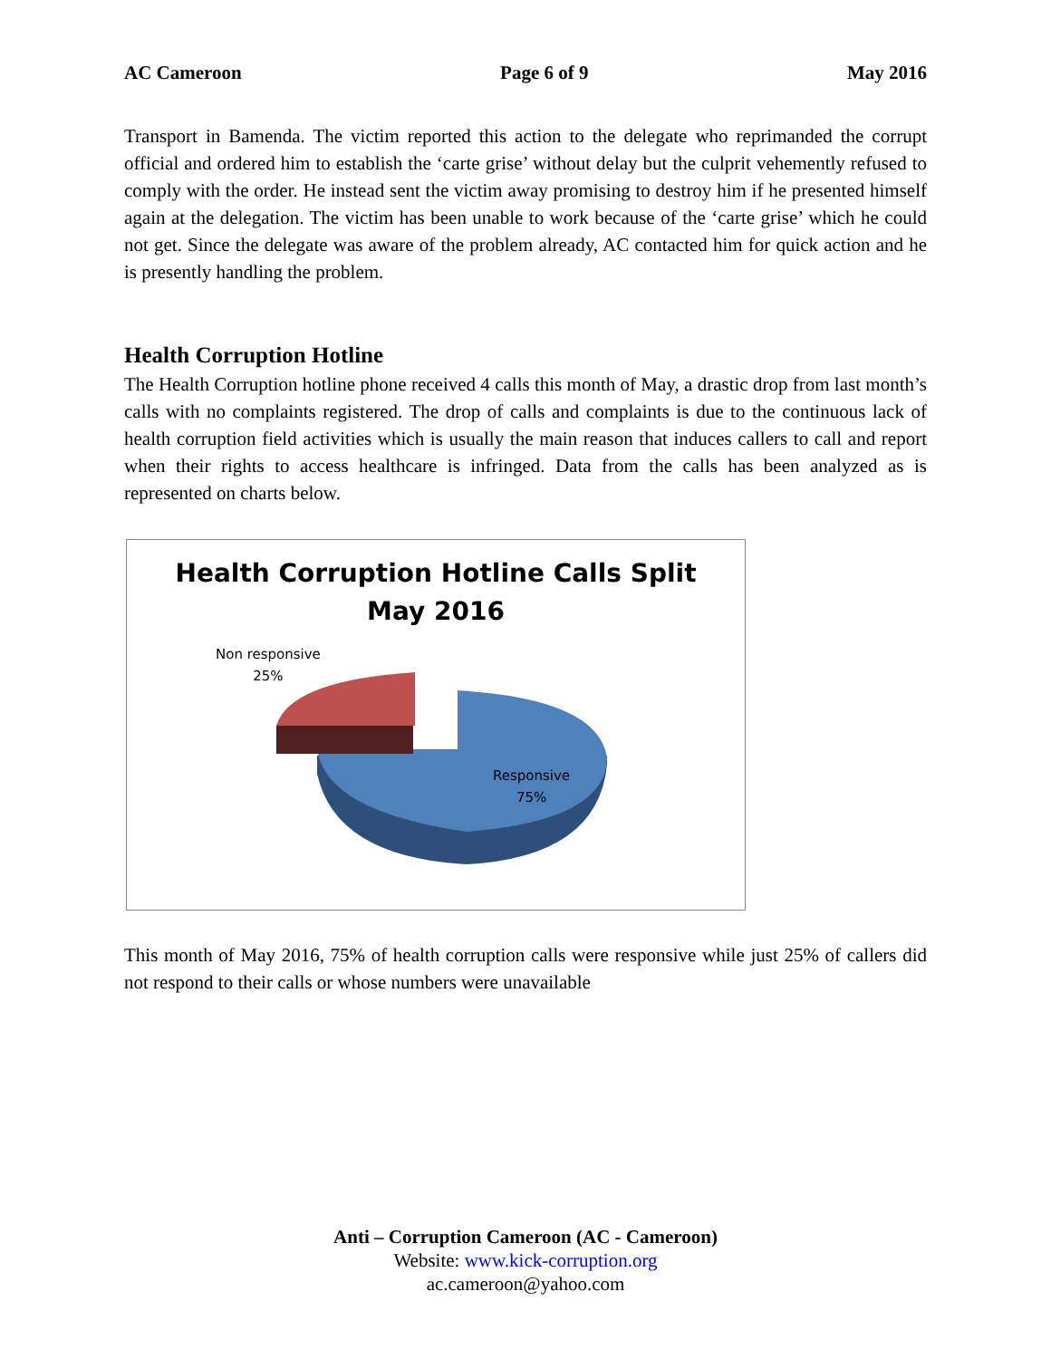AC Cameroon Page 6 of 9 May 2016
Transport in Bamenda. The victim reported this action to the delegate who reprimanded the corrupt official and ordered him to establish the ‘carte grise’ without delay but the culprit vehemently refused to comply with the order. He instead sent the victim away promising to destroy him if he presented himself again at the delegation. The victim has been unable to work because of the ‘carte grise’ which he could not get. Since the delegate was aware of the problem already, AC contacted him for quick action and he is presently handling the problem.
Health Corruption Hotline
The Health Corruption hotline phone received 4 calls this month of May, a drastic drop from last month’s calls with no complaints registered. The drop of calls and complaints is due to the continuous lack of health corruption field activities which is usually the main reason that induces callers to call and report when their rights to access healthcare is infringed. Data from the calls has been analyzed as is represented on charts below.
Health Corruption Hotline Calls Split
May 2016
Non responsive
25%
Responsive
75%
This month of May 2016, 75% of health corruption calls were responsive while just 25% of callers did not respond to their calls or whose numbers were unavailable
Anti – Corruption Cameroon (AC - Cameroon)
Website: www.kick-corruption.org
ac.cameroon@yahoo.com